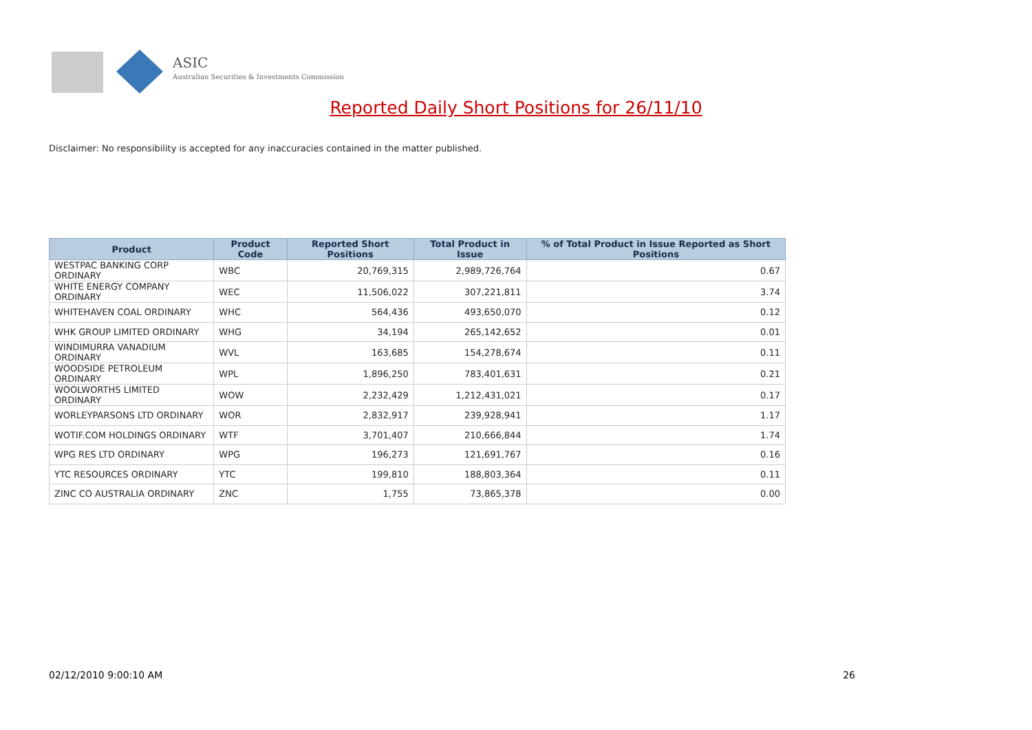ASIC
Australian Securities & Investments Commission
Reported Daily Short Positions for 26/11/10
Disclaimer: No responsibility is accepted for any inaccuracies contained in the matter published.
| Product | Product Code | Reported Short Positions | Total Product in Issue | % of Total Product in Issue Reported as Short Positions |
| --- | --- | --- | --- | --- |
| WESTPAC BANKING CORP ORDINARY | WBC | 20,769,315 | 2,989,726,764 | 0.67 |
| WHITE ENERGY COMPANY ORDINARY | WEC | 11,506,022 | 307,221,811 | 3.74 |
| WHITEHAVEN COAL ORDINARY | WHC | 564,436 | 493,650,070 | 0.12 |
| WHK GROUP LIMITED ORDINARY | WHG | 34,194 | 265,142,652 | 0.01 |
| WINDIMURRA VANADIUM ORDINARY | WVL | 163,685 | 154,278,674 | 0.11 |
| WOODSIDE PETROLEUM ORDINARY | WPL | 1,896,250 | 783,401,631 | 0.21 |
| WOOLWORTHS LIMITED ORDINARY | WOW | 2,232,429 | 1,212,431,021 | 0.17 |
| WORLEYPARSONS LTD ORDINARY | WOR | 2,832,917 | 239,928,941 | 1.17 |
| WOTIF.COM HOLDINGS ORDINARY | WTF | 3,701,407 | 210,666,844 | 1.74 |
| WPG RES LTD ORDINARY | WPG | 196,273 | 121,691,767 | 0.16 |
| YTC RESOURCES ORDINARY | YTC | 199,810 | 188,803,364 | 0.11 |
| ZINC CO AUSTRALIA ORDINARY | ZNC | 1,755 | 73,865,378 | 0.00 |
02/12/2010 9:00:10 AM 26